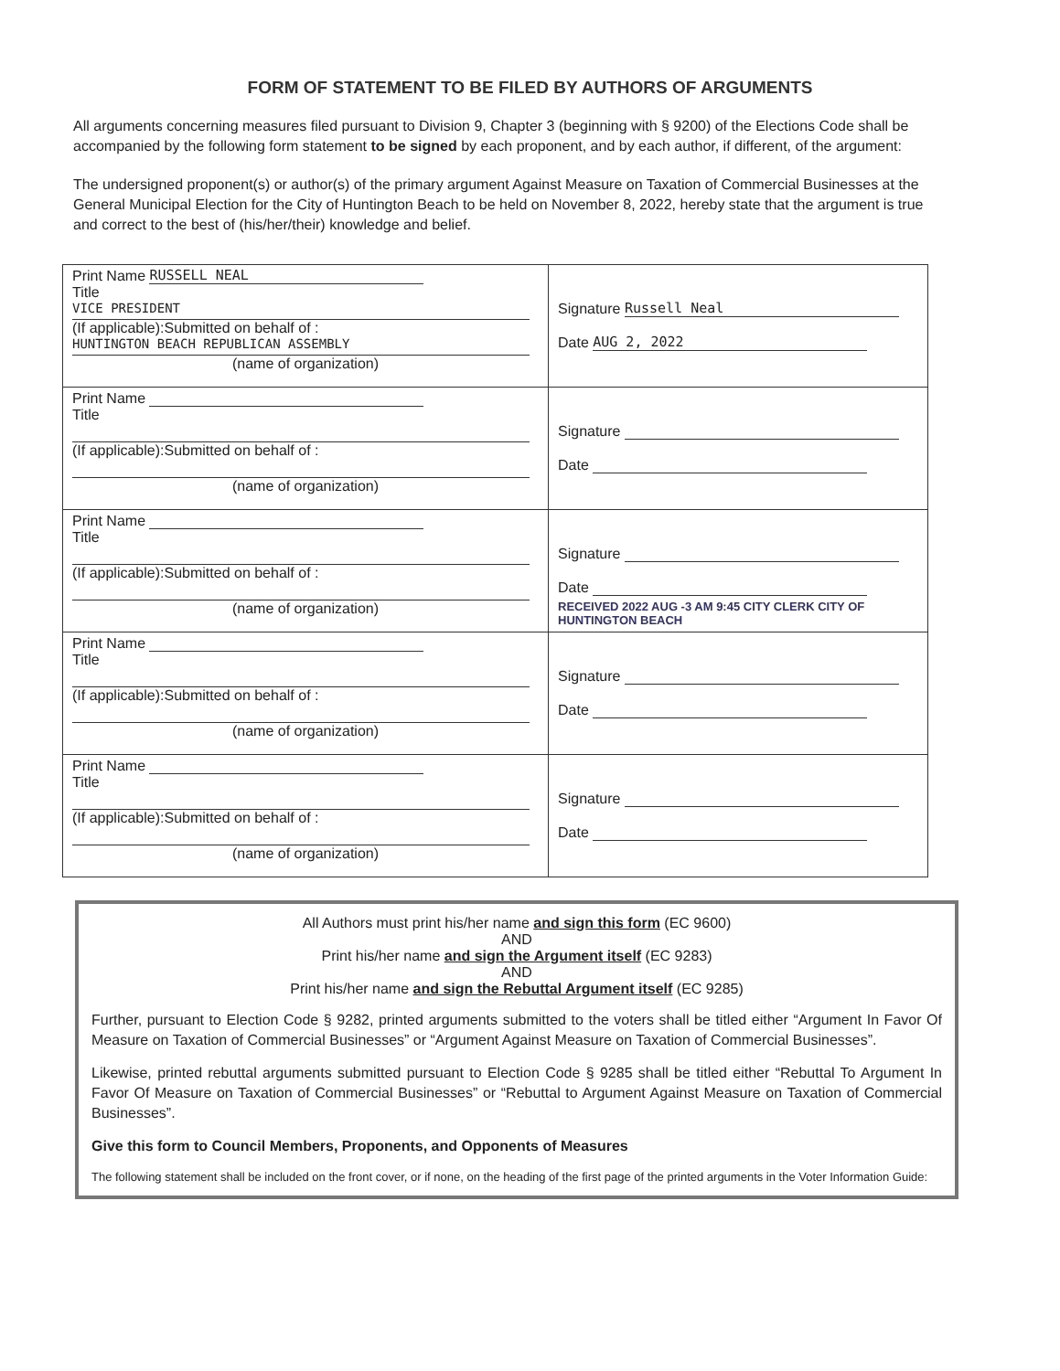FORM OF STATEMENT TO BE FILED BY AUTHORS OF ARGUMENTS
All arguments concerning measures filed pursuant to Division 9, Chapter 3 (beginning with § 9200) of the Elections Code shall be accompanied by the following form statement to be signed by each proponent, and by each author, if different, of the argument:
The undersigned proponent(s) or author(s) of the primary argument Against Measure on Taxation of Commercial Businesses at the General Municipal Election for the City of Huntington Beach to be held on November 8, 2022, hereby state that the argument is true and correct to the best of (his/her/their) knowledge and belief.
| Print Name RUSSELL NEAL Title VICE PRESIDENT (If applicable):Submitted on behalf of : HUNTINGTON BEACH REPUBLICAN ASSEMBLY (name of organization) | Signature Russell Neal Date AUG 2, 2022 |
| Print Name Title (If applicable):Submitted on behalf of : (name of organization) | Signature Date |
| Print Name Title (If applicable):Submitted on behalf of : (name of organization) | Signature Date RECEIVED 2022 AUG -3 AM 9:45 CITY CLERK CITY OF HUNTINGTON BEACH |
| Print Name Title (If applicable):Submitted on behalf of : (name of organization) | Signature Date |
| Print Name Title (If applicable):Submitted on behalf of : (name of organization) | Signature Date |
All Authors must print his/her name and sign this form (EC 9600)
AND
Print his/her name and sign the Argument itself (EC 9283)
AND
Print his/her name and sign the Rebuttal Argument itself (EC 9285)
Further, pursuant to Election Code § 9282, printed arguments submitted to the voters shall be titled either “Argument In Favor Of Measure on Taxation of Commercial Businesses” or “Argument Against Measure on Taxation of Commercial Businesses”.
Likewise, printed rebuttal arguments submitted pursuant to Election Code § 9285 shall be titled either “Rebuttal To Argument In Favor Of Measure on Taxation of Commercial Businesses” or “Rebuttal to Argument Against Measure on Taxation of Commercial Businesses”.
Give this form to Council Members, Proponents, and Opponents of Measures
The following statement shall be included on the front cover, or if none, on the heading of the first page of the printed arguments in the Voter Information Guide: